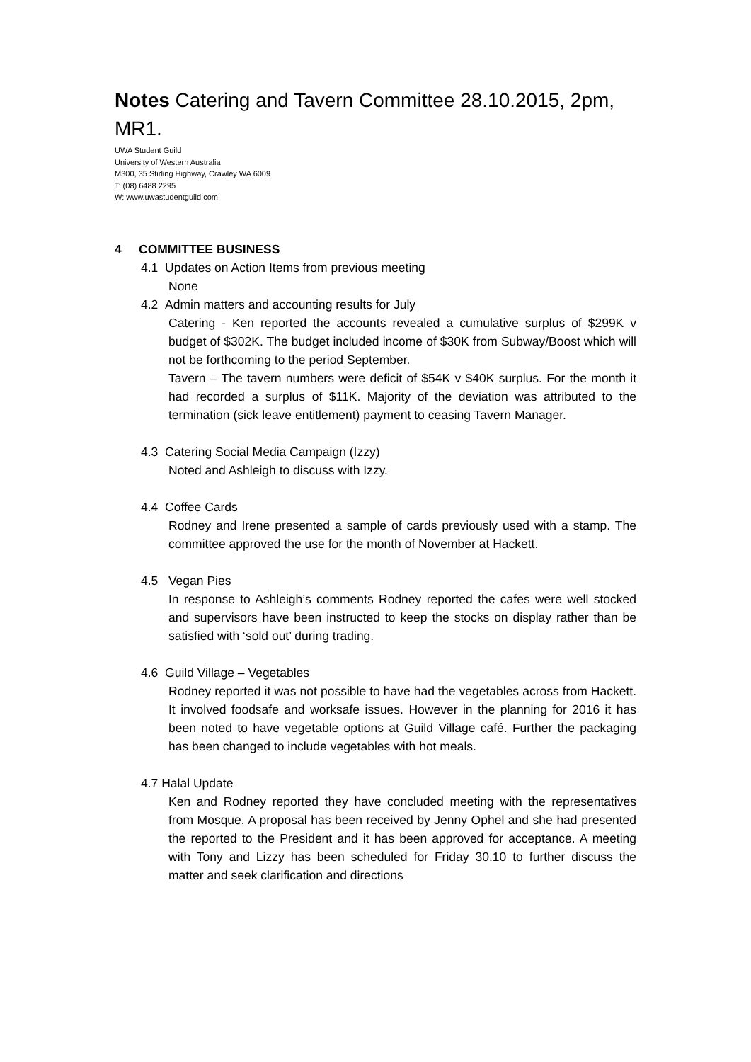Notes Catering and Tavern Committee 28.10.2015, 2pm, MR1.
UWA Student Guild
University of Western Australia
M300, 35 Stirling Highway, Crawley WA 6009
T: (08) 6488 2295
W: www.uwastudentguild.com
4 COMMITTEE BUSINESS
4.1 Updates on Action Items from previous meeting
None
4.2 Admin matters and accounting results for July
Catering - Ken reported the accounts revealed a cumulative surplus of $299K v budget of $302K. The budget included income of $30K from Subway/Boost which will not be forthcoming to the period September.
Tavern – The tavern numbers were deficit of $54K v $40K surplus. For the month it had recorded a surplus of $11K. Majority of the deviation was attributed to the termination (sick leave entitlement) payment to ceasing Tavern Manager.
4.3 Catering Social Media Campaign (Izzy)
Noted and Ashleigh to discuss with Izzy.
4.4 Coffee Cards
Rodney and Irene presented a sample of cards previously used with a stamp. The committee approved the use for the month of November at Hackett.
4.5 Vegan Pies
In response to Ashleigh’s comments Rodney reported the cafes were well stocked and supervisors have been instructed to keep the stocks on display rather than be satisfied with ‘sold out’ during trading.
4.6 Guild Village – Vegetables
Rodney reported it was not possible to have had the vegetables across from Hackett. It involved foodsafe and worksafe issues. However in the planning for 2016 it has been noted to have vegetable options at Guild Village café. Further the packaging has been changed to include vegetables with hot meals.
4.7 Halal Update
Ken and Rodney reported they have concluded meeting with the representatives from Mosque. A proposal has been received by Jenny Ophel and she had presented the reported to the President and it has been approved for acceptance. A meeting with Tony and Lizzy has been scheduled for Friday 30.10 to further discuss the matter and seek clarification and directions